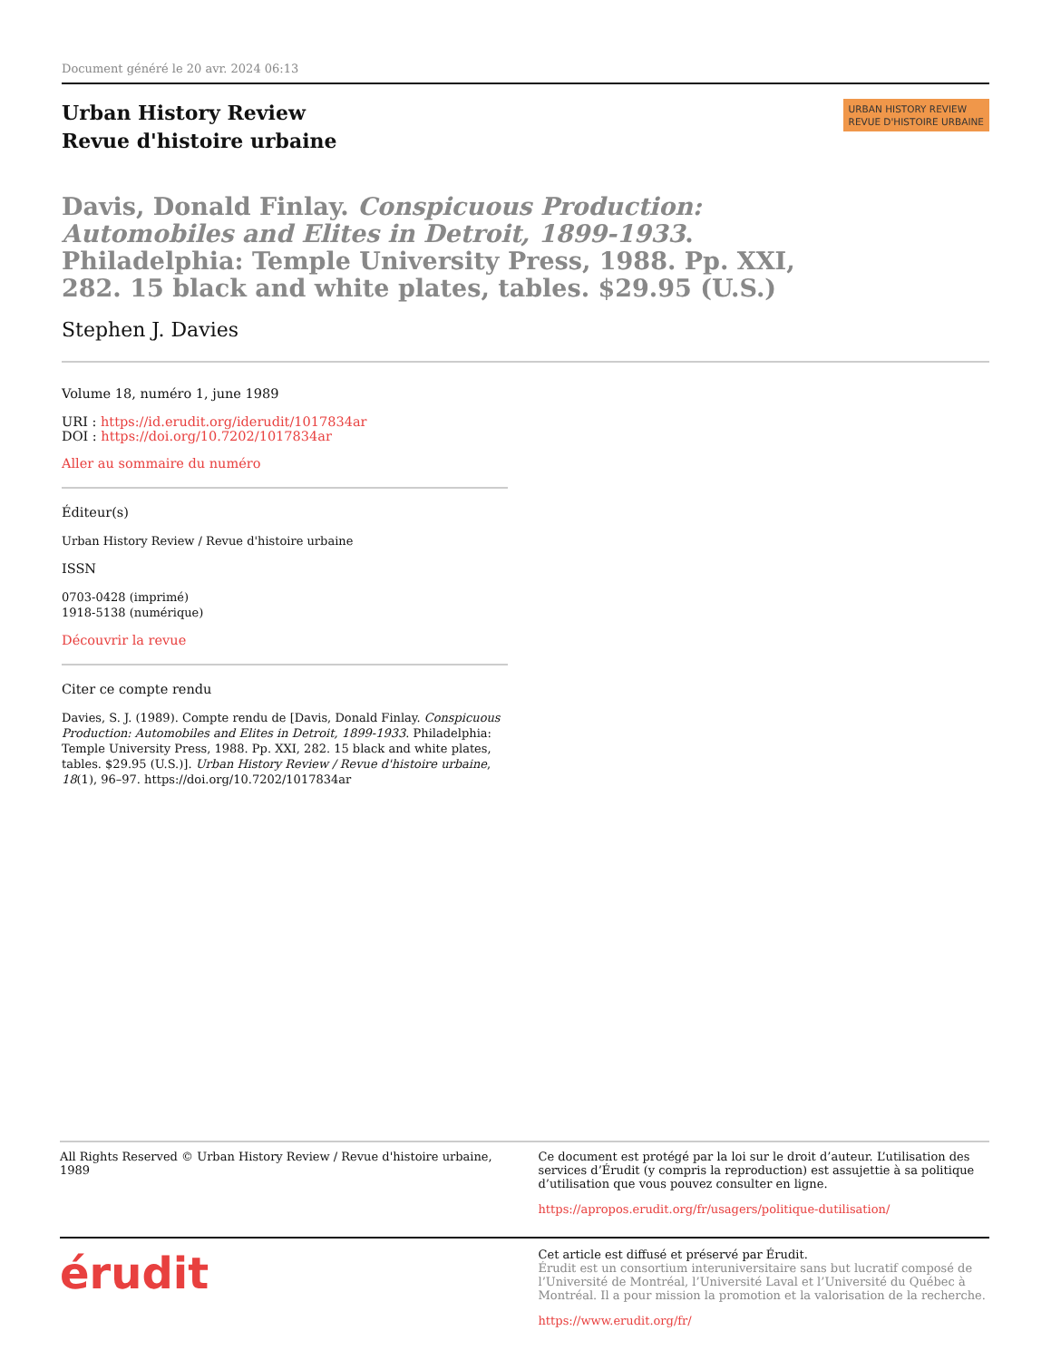Document généré le 20 avr. 2024 06:13
Urban History Review
Revue d'histoire urbaine
URBAN HISTORY REVIEW
REVUE D'HISTOIRE URBAINE
Davis, Donald Finlay. Conspicuous Production: Automobiles and Elites in Detroit, 1899-1933. Philadelphia: Temple University Press, 1988. Pp. XXI, 282. 15 black and white plates, tables. $29.95 (U.S.)
Stephen J. Davies
Volume 18, numéro 1, june 1989
URI : https://id.erudit.org/iderudit/1017834ar
DOI : https://doi.org/10.7202/1017834ar
Aller au sommaire du numéro
Éditeur(s)
Urban History Review / Revue d'histoire urbaine
ISSN
0703-0428 (imprimé)
1918-5138 (numérique)
Découvrir la revue
Citer ce compte rendu
Davies, S. J. (1989). Compte rendu de [Davis, Donald Finlay. Conspicuous Production: Automobiles and Elites in Detroit, 1899-1933. Philadelphia: Temple University Press, 1988. Pp. XXI, 282. 15 black and white plates, tables. $29.95 (U.S.)]. Urban History Review / Revue d'histoire urbaine, 18(1), 96–97. https://doi.org/10.7202/1017834ar
All Rights Reserved © Urban History Review / Revue d'histoire urbaine, 1989
Ce document est protégé par la loi sur le droit d’auteur. L’utilisation des services d’Érudit (y compris la reproduction) est assujettie à sa politique d’utilisation que vous pouvez consulter en ligne.
https://apropos.erudit.org/fr/usagers/politique-dutilisation/
érudit
Cet article est diffusé et préservé par Érudit.
Érudit est un consortium interuniversitaire sans but lucratif composé de l’Université de Montréal, l’Université Laval et l’Université du Québec à Montréal. Il a pour mission la promotion et la valorisation de la recherche.
https://www.erudit.org/fr/